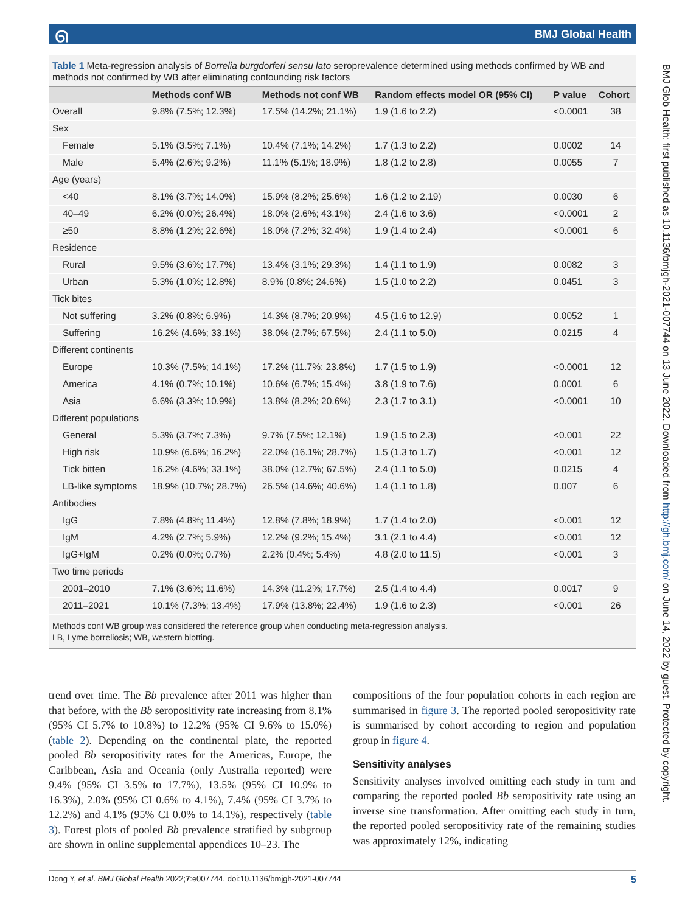ᘏ BMJ Global Health
BMJ Glob Health: first published as 10.1136/bmjgh-2021-007744 on 13 June 2022. Downloaded from http://gh.bmj.com/ on June 14, 2022 by guest. Protected by copyright.
Table 1 Meta-regression analysis of Borrelia burgdorferi sensu lato seroprevalence determined using methods confirmed by WB and methods not confirmed by WB after eliminating confounding risk factors
| | Methods conf WB | Methods not conf WB | Random effects model OR (95% CI) | P value | Cohort |
| --- | --- | --- | --- | --- | --- |
| Overall | 9.8% (7.5%; 12.3%) | 17.5% (14.2%; 21.1%) | 1.9 (1.6 to 2.2) | <0.0001 | 38 |
| Sex | | | | | |
| Female | 5.1% (3.5%; 7.1%) | 10.4% (7.1%; 14.2%) | 1.7 (1.3 to 2.2) | 0.0002 | 14 |
| Male | 5.4% (2.6%; 9.2%) | 11.1% (5.1%; 18.9%) | 1.8 (1.2 to 2.8) | 0.0055 | 7 |
| Age (years) | | | | | |
| <40 | 8.1% (3.7%; 14.0%) | 15.9% (8.2%; 25.6%) | 1.6 (1.2 to 2.19) | 0.0030 | 6 |
| 40–49 | 6.2% (0.0%; 26.4%) | 18.0% (2.6%; 43.1%) | 2.4 (1.6 to 3.6) | <0.0001 | 2 |
| ≥50 | 8.8% (1.2%; 22.6%) | 18.0% (7.2%; 32.4%) | 1.9 (1.4 to 2.4) | <0.0001 | 6 |
| Residence | | | | | |
| Rural | 9.5% (3.6%; 17.7%) | 13.4% (3.1%; 29.3%) | 1.4 (1.1 to 1.9) | 0.0082 | 3 |
| Urban | 5.3% (1.0%; 12.8%) | 8.9% (0.8%; 24.6%) | 1.5 (1.0 to 2.2) | 0.0451 | 3 |
| Tick bites | | | | | |
| Not suffering | 3.2% (0.8%; 6.9%) | 14.3% (8.7%; 20.9%) | 4.5 (1.6 to 12.9) | 0.0052 | 1 |
| Suffering | 16.2% (4.6%; 33.1%) | 38.0% (2.7%; 67.5%) | 2.4 (1.1 to 5.0) | 0.0215 | 4 |
| Different continents | | | | | |
| Europe | 10.3% (7.5%; 14.1%) | 17.2% (11.7%; 23.8%) | 1.7 (1.5 to 1.9) | <0.0001 | 12 |
| America | 4.1% (0.7%; 10.1%) | 10.6% (6.7%; 15.4%) | 3.8 (1.9 to 7.6) | 0.0001 | 6 |
| Asia | 6.6% (3.3%; 10.9%) | 13.8% (8.2%; 20.6%) | 2.3 (1.7 to 3.1) | <0.0001 | 10 |
| Different populations | | | | | |
| General | 5.3% (3.7%; 7.3%) | 9.7% (7.5%; 12.1%) | 1.9 (1.5 to 2.3) | <0.001 | 22 |
| High risk | 10.9% (6.6%; 16.2%) | 22.0% (16.1%; 28.7%) | 1.5 (1.3 to 1.7) | <0.001 | 12 |
| Tick bitten | 16.2% (4.6%; 33.1%) | 38.0% (12.7%; 67.5%) | 2.4 (1.1 to 5.0) | 0.0215 | 4 |
| LB-like symptoms | 18.9% (10.7%; 28.7%) | 26.5% (14.6%; 40.6%) | 1.4 (1.1 to 1.8) | 0.007 | 6 |
| Antibodies | | | | | |
| IgG | 7.8% (4.8%; 11.4%) | 12.8% (7.8%; 18.9%) | 1.7 (1.4 to 2.0) | <0.001 | 12 |
| IgM | 4.2% (2.7%; 5.9%) | 12.2% (9.2%; 15.4%) | 3.1 (2.1 to 4.4) | <0.001 | 12 |
| IgG+IgM | 0.2% (0.0%; 0.7%) | 2.2% (0.4%; 5.4%) | 4.8 (2.0 to 11.5) | <0.001 | 3 |
| Two time periods | | | | | |
| 2001–2010 | 7.1% (3.6%; 11.6%) | 14.3% (11.2%; 17.7%) | 2.5 (1.4 to 4.4) | 0.0017 | 9 |
| 2011–2021 | 10.1% (7.3%; 13.4%) | 17.9% (13.8%; 22.4%) | 1.9 (1.6 to 2.3) | <0.001 | 26 |
Methods conf WB group was considered the reference group when conducting meta-regression analysis.
LB, Lyme borreliosis; WB, western blotting.
trend over time. The Bb prevalence after 2011 was higher than that before, with the Bb seropositivity rate increasing from 8.1% (95% CI 5.7% to 10.8%) to 12.2% (95% CI 9.6% to 15.0%) (table 2). Depending on the continental plate, the reported pooled Bb seropositivity rates for the Americas, Europe, the Caribbean, Asia and Oceania (only Australia reported) were 9.4% (95% CI 3.5% to 17.7%), 13.5% (95% CI 10.9% to 16.3%), 2.0% (95% CI 0.6% to 4.1%), 7.4% (95% CI 3.7% to 12.2%) and 4.1% (95% CI 0.0% to 14.1%), respectively (table 3). Forest plots of pooled Bb prevalence stratified by subgroup are shown in online supplemental appendices 10–23. The
compositions of the four population cohorts in each region are summarised in figure 3. The reported pooled seropositivity rate is summarised by cohort according to region and population group in figure 4.
Sensitivity analyses
Sensitivity analyses involved omitting each study in turn and comparing the reported pooled Bb seropositivity rate using an inverse sine transformation. After omitting each study in turn, the reported pooled seropositivity rate of the remaining studies was approximately 12%, indicating
Dong Y, et al. BMJ Global Health 2022;7:e007744. doi:10.1136/bmjgh-2021-007744 5